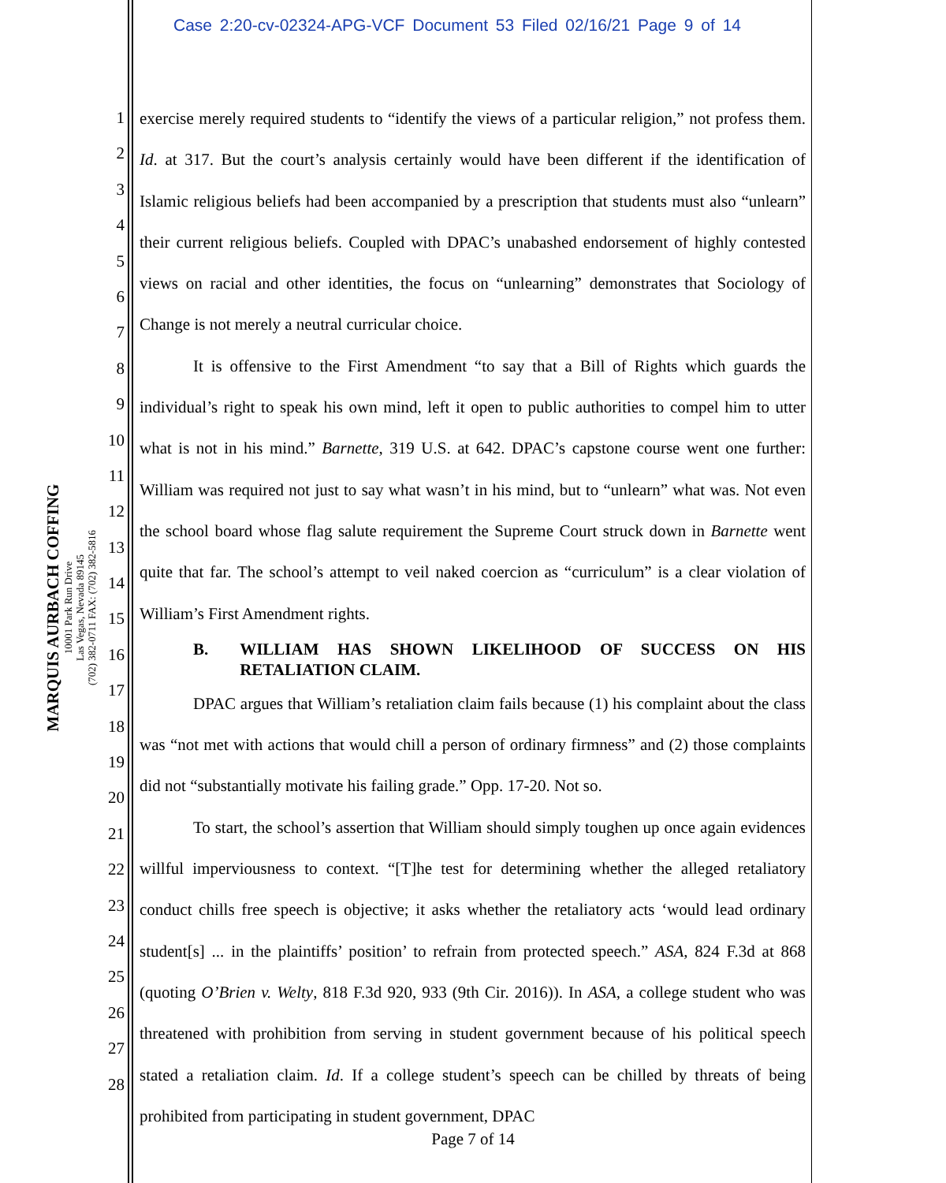Case 2:20-cv-02324-APG-VCF Document 53 Filed 02/16/21 Page 9 of 14
MARQUIS AURBACH COFFING
10001 Park Run Drive
Las Vegas, Nevada 89145
(702) 382-0711 FAX: (702) 382-5816
1
2
3
4
5
6
7
8
9
10
11
12
13
14
15
16
17
18
19
20
21
22
23
24
25
26
27
28
exercise merely required students to “identify the views of a particular religion,” not profess them. Id. at 317. But the court’s analysis certainly would have been different if the identification of Islamic religious beliefs had been accompanied by a prescription that students must also “unlearn” their current religious beliefs. Coupled with DPAC’s unabashed endorsement of highly contested views on racial and other identities, the focus on “unlearning” demonstrates that Sociology of Change is not merely a neutral curricular choice.
It is offensive to the First Amendment “to say that a Bill of Rights which guards the individual’s right to speak his own mind, left it open to public authorities to compel him to utter what is not in his mind.” Barnette, 319 U.S. at 642. DPAC’s capstone course went one further: William was required not just to say what wasn’t in his mind, but to “unlearn” what was. Not even the school board whose flag salute requirement the Supreme Court struck down in Barnette went quite that far. The school’s attempt to veil naked coercion as “curriculum” is a clear violation of William’s First Amendment rights.
B. WILLIAM HAS SHOWN LIKELIHOOD OF SUCCESS ON HIS RETALIATION CLAIM.
DPAC argues that William’s retaliation claim fails because (1) his complaint about the class was “not met with actions that would chill a person of ordinary firmness” and (2) those complaints did not “substantially motivate his failing grade.” Opp. 17-20. Not so.
To start, the school’s assertion that William should simply toughen up once again evidences willful imperviousness to context. “[T]he test for determining whether the alleged retaliatory conduct chills free speech is objective; it asks whether the retaliatory acts ‘would lead ordinary student[s] ... in the plaintiffs’ position’ to refrain from protected speech.” ASA, 824 F.3d at 868 (quoting O’Brien v. Welty, 818 F.3d 920, 933 (9th Cir. 2016)). In ASA, a college student who was threatened with prohibition from serving in student government because of his political speech stated a retaliation claim. Id. If a college student’s speech can be chilled by threats of being prohibited from participating in student government, DPAC
Page 7 of 14